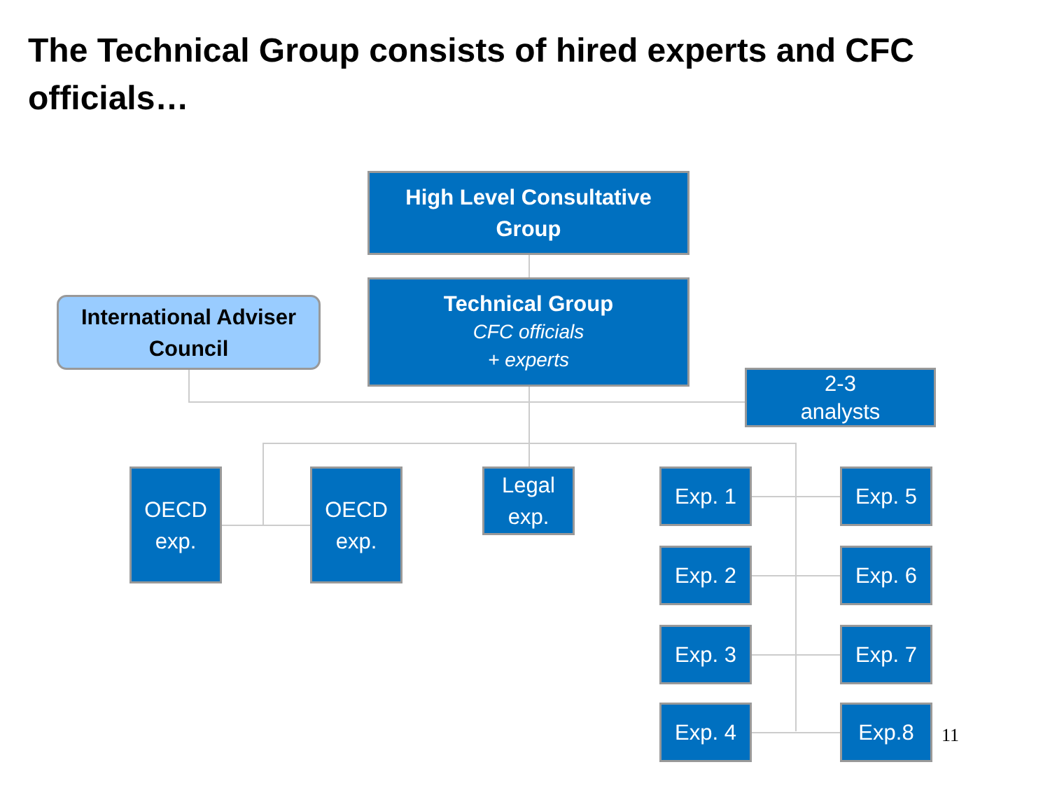The Technical Group consists of hired experts and CFC officials…
High Level Consultative
Group
International Adviser
Council
Technical Group
CFC officials
+ experts
2-3
analysts
OECD
exp.
OECD
exp.
Legal
exp.
Exp. 1 Exp. 5
Exp. 2 Exp. 6
Exp. 3 Exp. 7
Exp. 4 Exp.8
11